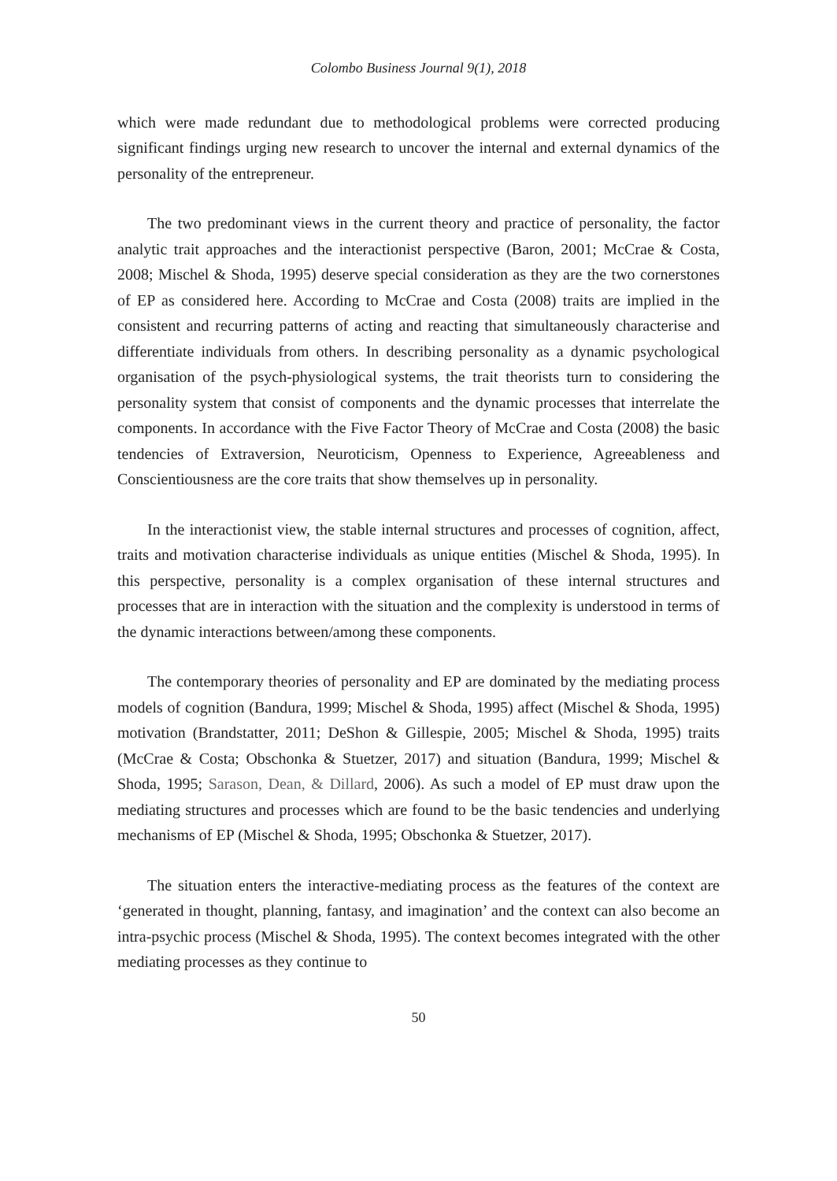Colombo Business Journal 9(1), 2018
which were made redundant due to methodological problems were corrected producing significant findings urging new research to uncover the internal and external dynamics of the personality of the entrepreneur.
The two predominant views in the current theory and practice of personality, the factor analytic trait approaches and the interactionist perspective (Baron, 2001; McCrae & Costa, 2008; Mischel & Shoda, 1995) deserve special consideration as they are the two cornerstones of EP as considered here. According to McCrae and Costa (2008) traits are implied in the consistent and recurring patterns of acting and reacting that simultaneously characterise and differentiate individuals from others. In describing personality as a dynamic psychological organisation of the psych-physiological systems, the trait theorists turn to considering the personality system that consist of components and the dynamic processes that interrelate the components. In accordance with the Five Factor Theory of McCrae and Costa (2008) the basic tendencies of Extraversion, Neuroticism, Openness to Experience, Agreeableness and Conscientiousness are the core traits that show themselves up in personality.
In the interactionist view, the stable internal structures and processes of cognition, affect, traits and motivation characterise individuals as unique entities (Mischel & Shoda, 1995). In this perspective, personality is a complex organisation of these internal structures and processes that are in interaction with the situation and the complexity is understood in terms of the dynamic interactions between/among these components.
The contemporary theories of personality and EP are dominated by the mediating process models of cognition (Bandura, 1999; Mischel & Shoda, 1995) affect (Mischel & Shoda, 1995) motivation (Brandstatter, 2011; DeShon & Gillespie, 2005; Mischel & Shoda, 1995) traits (McCrae & Costa; Obschonka & Stuetzer, 2017) and situation (Bandura, 1999; Mischel & Shoda, 1995; Sarason, Dean, & Dillard, 2006). As such a model of EP must draw upon the mediating structures and processes which are found to be the basic tendencies and underlying mechanisms of EP (Mischel & Shoda, 1995; Obschonka & Stuetzer, 2017).
The situation enters the interactive-mediating process as the features of the context are ‘generated in thought, planning, fantasy, and imagination’ and the context can also become an intra-psychic process (Mischel & Shoda, 1995). The context becomes integrated with the other mediating processes as they continue to
50